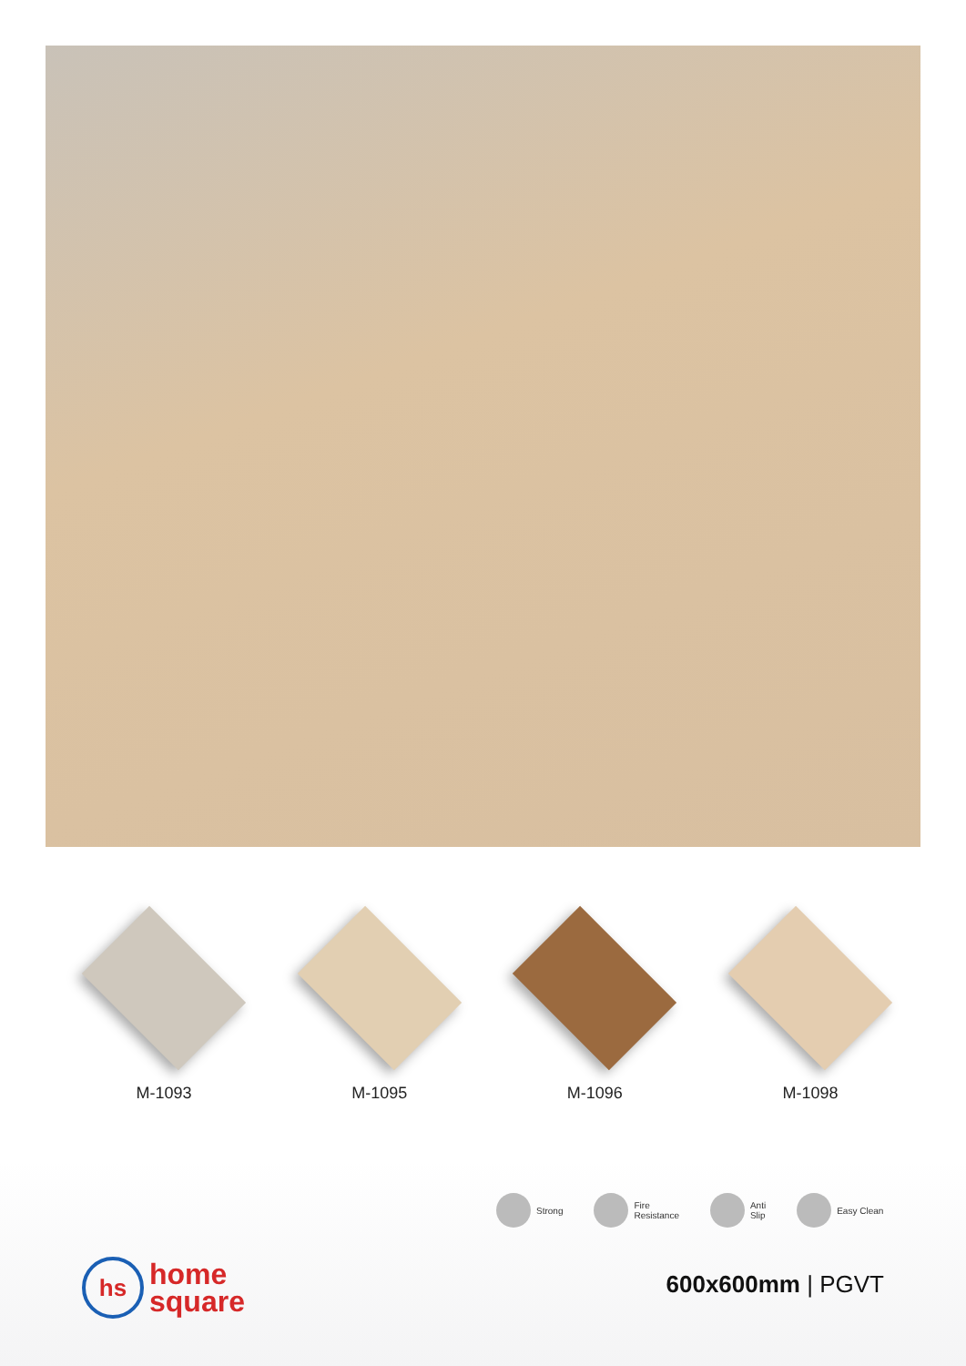M-1093 M-1095 M-1096 M-1098
Strong
Fire
Resistance
Anti
Slip
Easy Clean
hs
home
square
600x600mm | PGVT